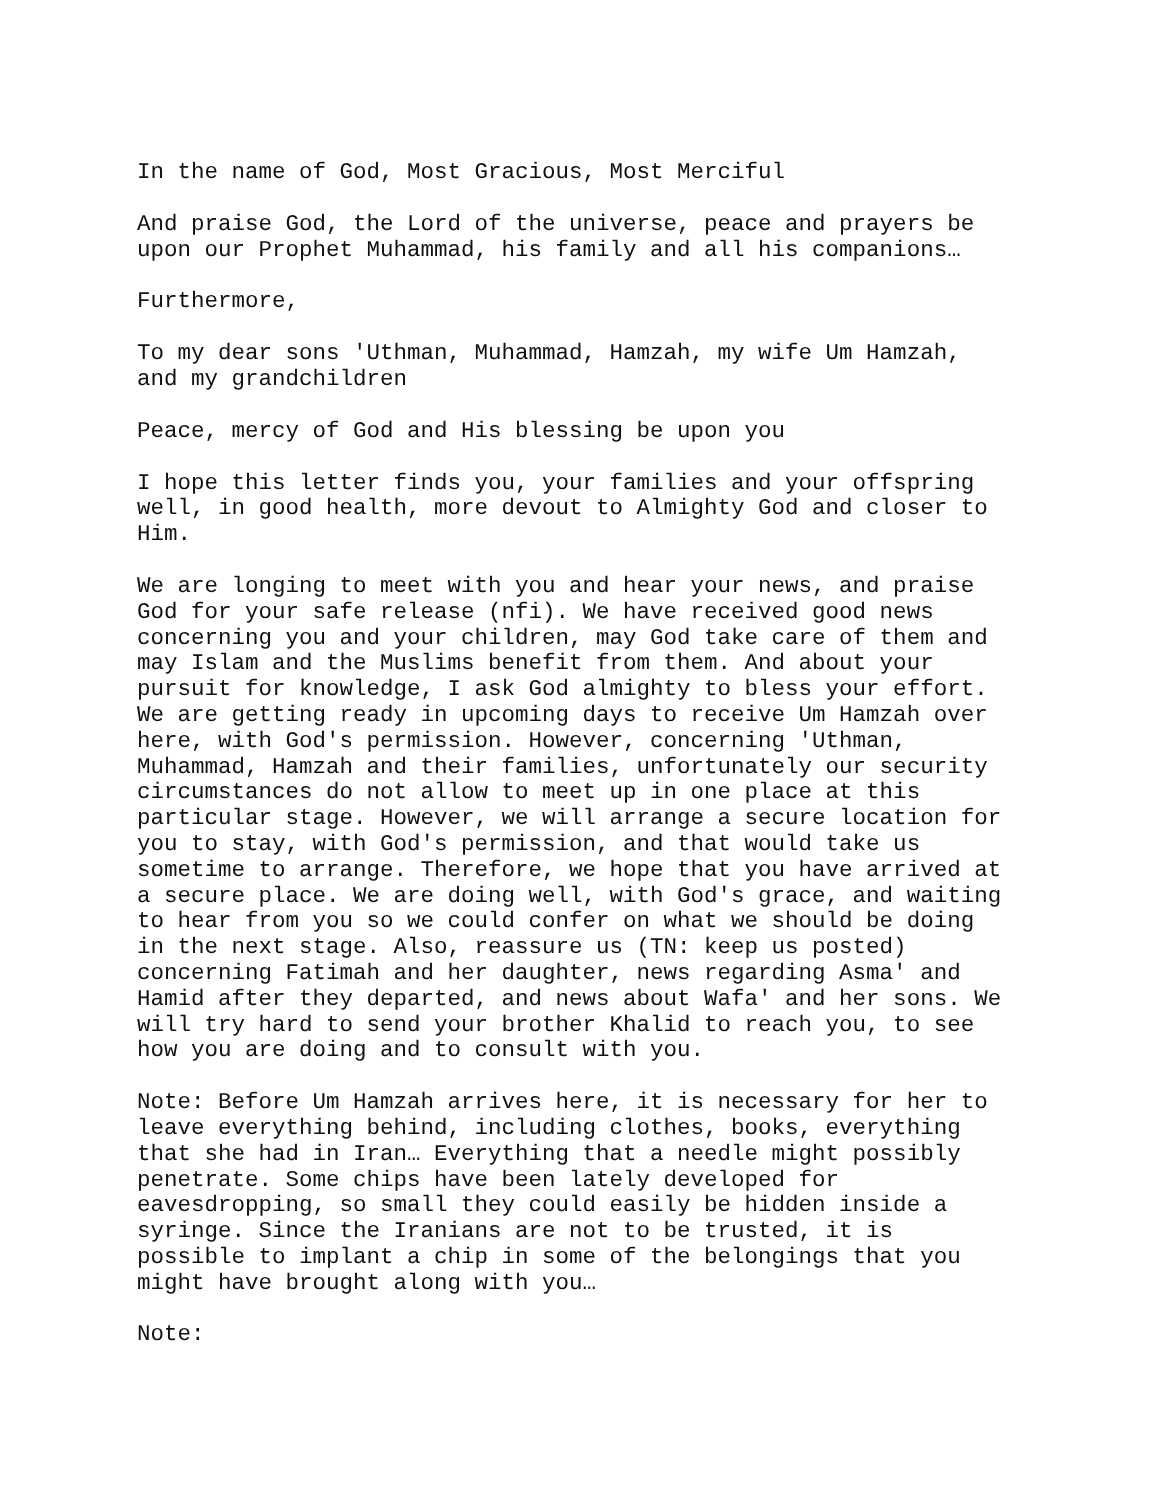In the name of God, Most Gracious, Most Merciful
And praise God, the Lord of the universe, peace and prayers be upon our Prophet Muhammad, his family and all his companions…
Furthermore,
To my dear sons 'Uthman, Muhammad, Hamzah, my wife Um Hamzah, and my grandchildren
Peace, mercy of God and His blessing be upon you
I hope this letter finds you, your families and your offspring well, in good health, more devout to Almighty God and closer to Him.
We are longing to meet with you and hear your news, and praise God for your safe release (nfi). We have received good news concerning you and your children, may God take care of them and may Islam and the Muslims benefit from them. And about your pursuit for knowledge, I ask God almighty to bless your effort. We are getting ready in upcoming days to receive Um Hamzah over here, with God's permission. However, concerning 'Uthman, Muhammad, Hamzah and their families, unfortunately our security circumstances do not allow to meet up in one place at this particular stage. However, we will arrange a secure location for you to stay, with God's permission, and that would take us sometime to arrange. Therefore, we hope that you have arrived at a secure place. We are doing well, with God's grace, and waiting to hear from you so we could confer on what we should be doing in the next stage. Also, reassure us (TN: keep us posted) concerning Fatimah and her daughter, news regarding Asma' and Hamid after they departed, and news about Wafa' and her sons. We will try hard to send your brother Khalid to reach you, to see how you are doing and to consult with you.
Note: Before Um Hamzah arrives here, it is necessary for her to leave everything behind, including clothes, books, everything that she had in Iran… Everything that a needle might possibly penetrate. Some chips have been lately developed for eavesdropping, so small they could easily be hidden inside a syringe. Since the Iranians are not to be trusted, it is possible to implant a chip in some of the belongings that you might have brought along with you…
Note: